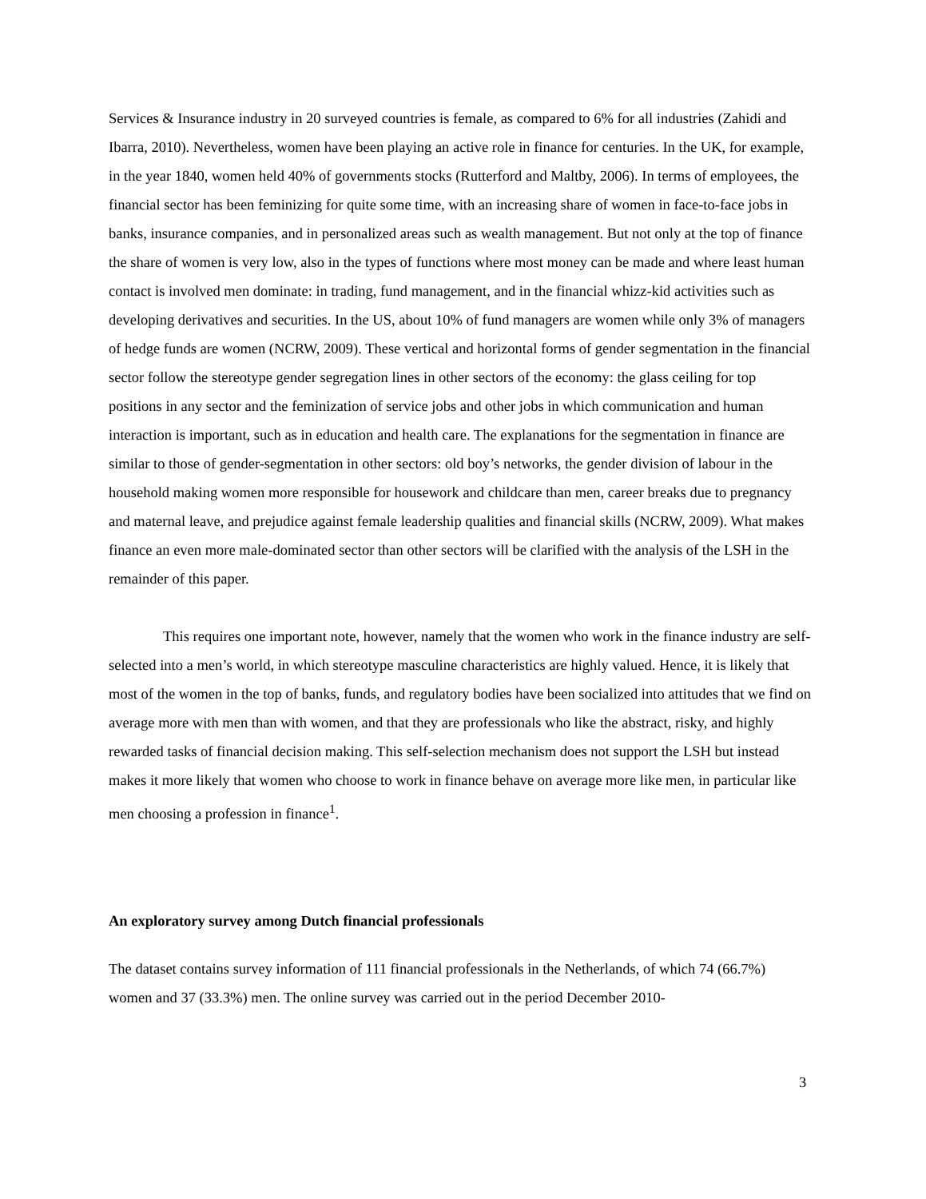Services & Insurance industry in 20 surveyed countries is female, as compared to 6% for all industries (Zahidi and Ibarra, 2010). Nevertheless, women have been playing an active role in finance for centuries. In the UK, for example, in the year 1840, women held 40% of governments stocks (Rutterford and Maltby, 2006). In terms of employees, the financial sector has been feminizing for quite some time, with an increasing share of women in face-to-face jobs in banks, insurance companies, and in personalized areas such as wealth management. But not only at the top of finance the share of women is very low, also in the types of functions where most money can be made and where least human contact is involved men dominate: in trading, fund management, and in the financial whizz-kid activities such as developing derivatives and securities. In the US, about 10% of fund managers are women while only 3% of managers of hedge funds are women (NCRW, 2009). These vertical and horizontal forms of gender segmentation in the financial sector follow the stereotype gender segregation lines in other sectors of the economy: the glass ceiling for top positions in any sector and the feminization of service jobs and other jobs in which communication and human interaction is important, such as in education and health care. The explanations for the segmentation in finance are similar to those of gender-segmentation in other sectors: old boy’s networks, the gender division of labour in the household making women more responsible for housework and childcare than men, career breaks due to pregnancy and maternal leave, and prejudice against female leadership qualities and financial skills (NCRW, 2009). What makes finance an even more male-dominated sector than other sectors will be clarified with the analysis of the LSH in the remainder of this paper.
This requires one important note, however, namely that the women who work in the finance industry are self-selected into a men’s world, in which stereotype masculine characteristics are highly valued. Hence, it is likely that most of the women in the top of banks, funds, and regulatory bodies have been socialized into attitudes that we find on average more with men than with women, and that they are professionals who like the abstract, risky, and highly rewarded tasks of financial decision making. This self-selection mechanism does not support the LSH but instead makes it more likely that women who choose to work in finance behave on average more like men, in particular like men choosing a profession in finance<sup>1</sup>.
An exploratory survey among Dutch financial professionals
The dataset contains survey information of 111 financial professionals in the Netherlands, of which 74 (66.7%) women and 37 (33.3%) men. The online survey was carried out in the period December 2010-
3